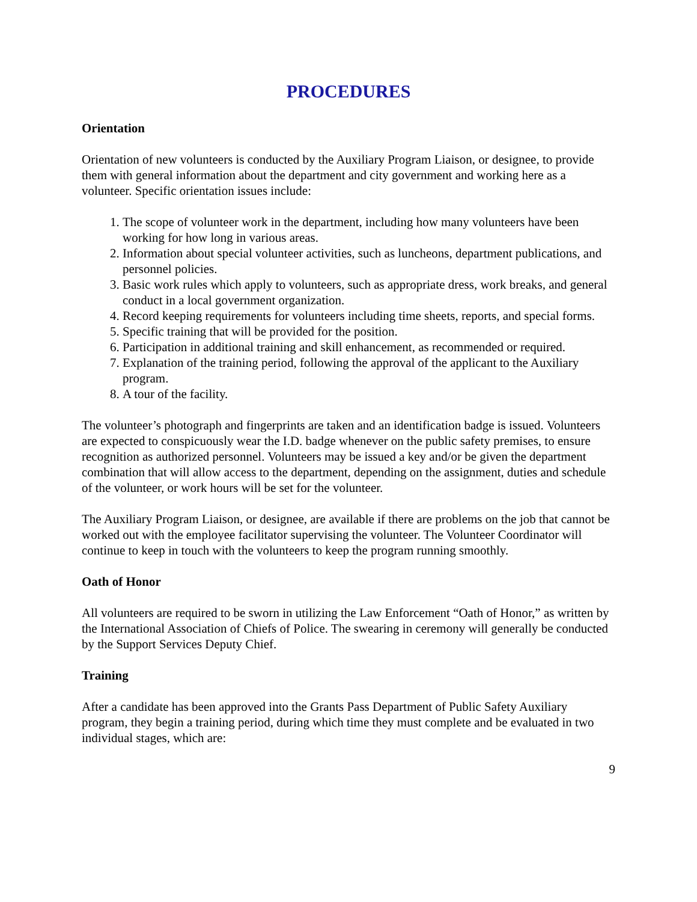PROCEDURES
Orientation
Orientation of new volunteers is conducted by the Auxiliary Program Liaison, or designee, to provide them with general information about the department and city government and working here as a volunteer. Specific orientation issues include:
1. The scope of volunteer work in the department, including how many volunteers have been working for how long in various areas.
2. Information about special volunteer activities, such as luncheons, department publications, and personnel policies.
3. Basic work rules which apply to volunteers, such as appropriate dress, work breaks, and general conduct in a local government organization.
4. Record keeping requirements for volunteers including time sheets, reports, and special forms.
5. Specific training that will be provided for the position.
6. Participation in additional training and skill enhancement, as recommended or required.
7. Explanation of the training period, following the approval of the applicant to the Auxiliary program.
8. A tour of the facility.
The volunteer’s photograph and fingerprints are taken and an identification badge is issued. Volunteers are expected to conspicuously wear the I.D. badge whenever on the public safety premises, to ensure recognition as authorized personnel. Volunteers may be issued a key and/or be given the department combination that will allow access to the department, depending on the assignment, duties and schedule of the volunteer, or work hours will be set for the volunteer.
The Auxiliary Program Liaison, or designee, are available if there are problems on the job that cannot be worked out with the employee facilitator supervising the volunteer. The Volunteer Coordinator will continue to keep in touch with the volunteers to keep the program running smoothly.
Oath of Honor
All volunteers are required to be sworn in utilizing the Law Enforcement “Oath of Honor,” as written by the International Association of Chiefs of Police. The swearing in ceremony will generally be conducted by the Support Services Deputy Chief.
Training
After a candidate has been approved into the Grants Pass Department of Public Safety Auxiliary program, they begin a training period, during which time they must complete and be evaluated in two individual stages, which are:
9